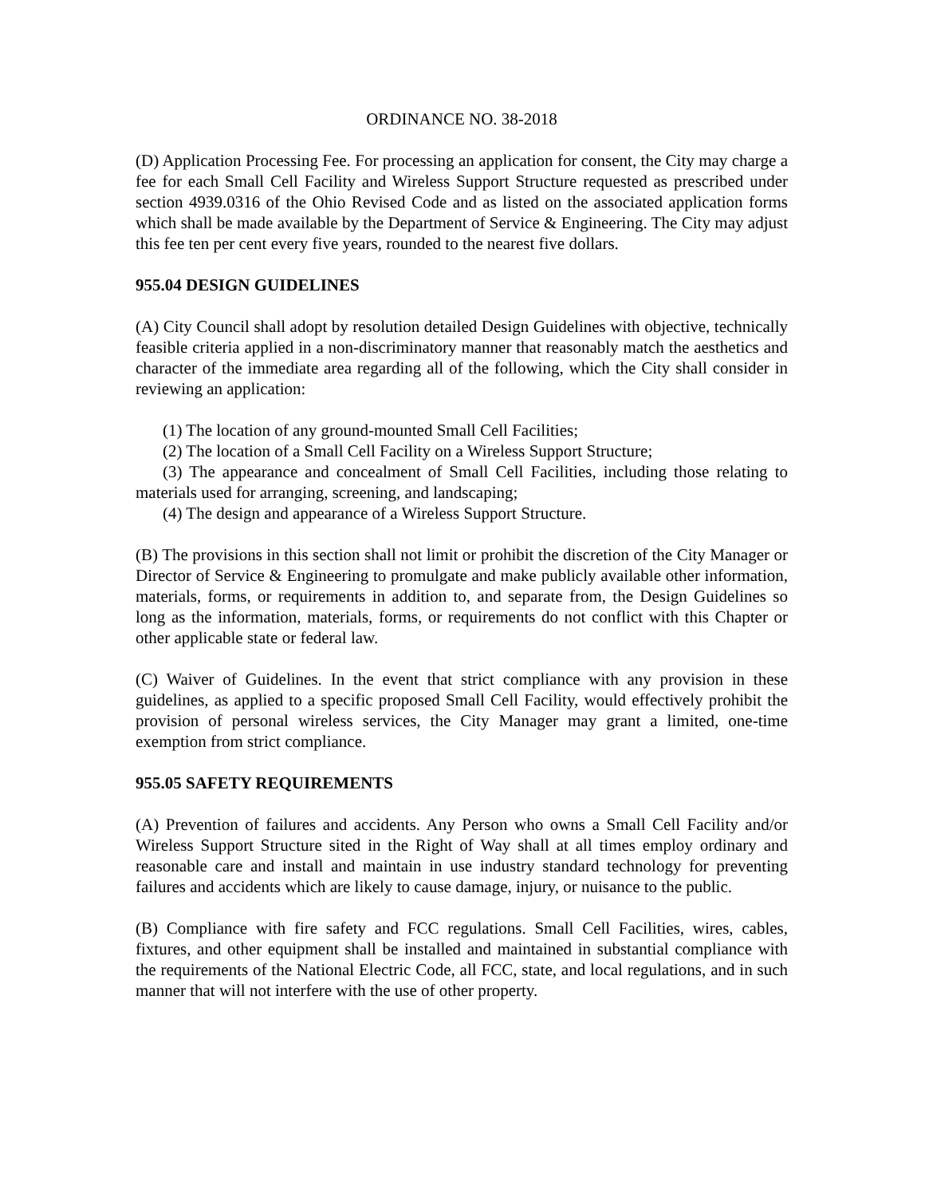ORDINANCE NO. 38-2018
(D) Application Processing Fee. For processing an application for consent, the City may charge a fee for each Small Cell Facility and Wireless Support Structure requested as prescribed under section 4939.0316 of the Ohio Revised Code and as listed on the associated application forms which shall be made available by the Department of Service & Engineering. The City may adjust this fee ten per cent every five years, rounded to the nearest five dollars.
955.04 DESIGN GUIDELINES
(A) City Council shall adopt by resolution detailed Design Guidelines with objective, technically feasible criteria applied in a non-discriminatory manner that reasonably match the aesthetics and character of the immediate area regarding all of the following, which the City shall consider in reviewing an application:
(1) The location of any ground-mounted Small Cell Facilities;
(2) The location of a Small Cell Facility on a Wireless Support Structure;
(3) The appearance and concealment of Small Cell Facilities, including those relating to materials used for arranging, screening, and landscaping;
(4) The design and appearance of a Wireless Support Structure.
(B) The provisions in this section shall not limit or prohibit the discretion of the City Manager or Director of Service & Engineering to promulgate and make publicly available other information, materials, forms, or requirements in addition to, and separate from, the Design Guidelines so long as the information, materials, forms, or requirements do not conflict with this Chapter or other applicable state or federal law.
(C) Waiver of Guidelines. In the event that strict compliance with any provision in these guidelines, as applied to a specific proposed Small Cell Facility, would effectively prohibit the provision of personal wireless services, the City Manager may grant a limited, one-time exemption from strict compliance.
955.05 SAFETY REQUIREMENTS
(A) Prevention of failures and accidents. Any Person who owns a Small Cell Facility and/or Wireless Support Structure sited in the Right of Way shall at all times employ ordinary and reasonable care and install and maintain in use industry standard technology for preventing failures and accidents which are likely to cause damage, injury, or nuisance to the public.
(B) Compliance with fire safety and FCC regulations. Small Cell Facilities, wires, cables, fixtures, and other equipment shall be installed and maintained in substantial compliance with the requirements of the National Electric Code, all FCC, state, and local regulations, and in such manner that will not interfere with the use of other property.